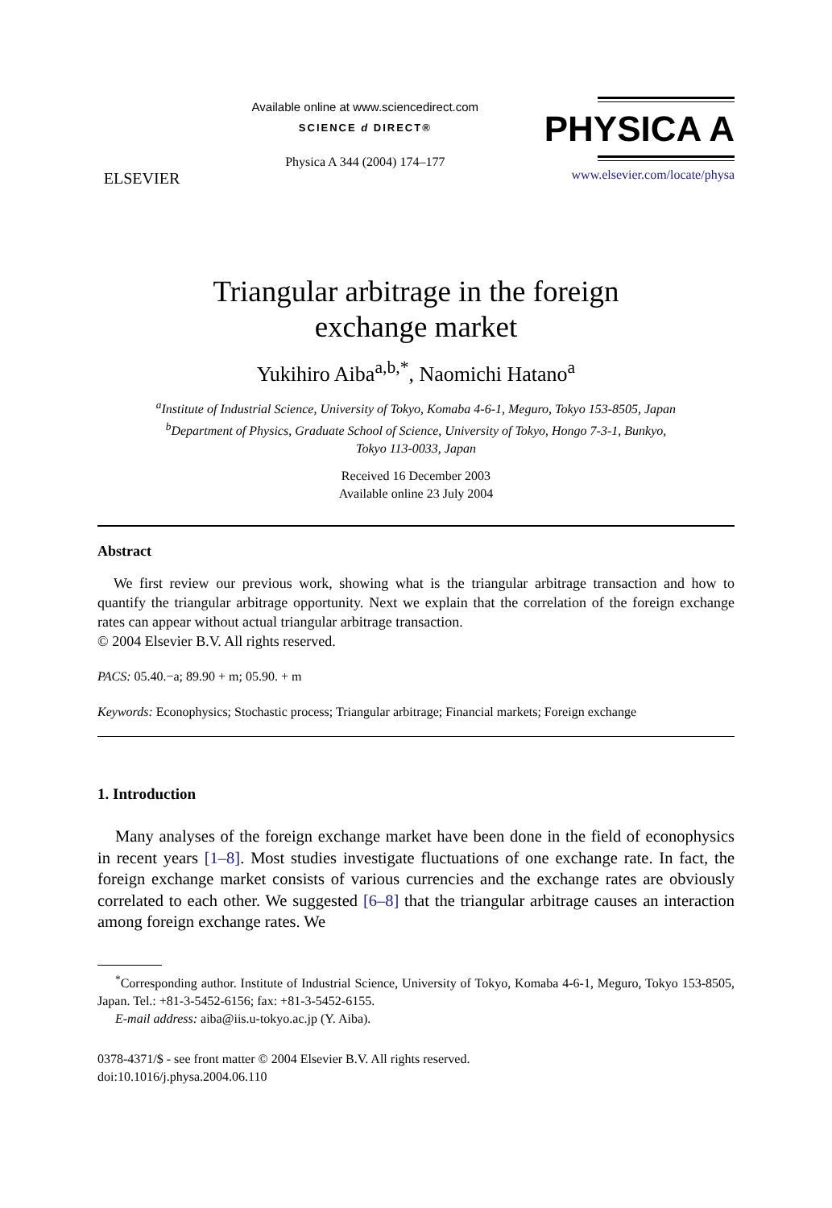ELSEVIER
Available online at www.sciencedirect.com
SCIENCE d DIRECT®
Physica A 344 (2004) 174–177
PHYSICA A
www.elsevier.com/locate/physa
Triangular arbitrage in the foreign
exchange market
Yukihiro Aiba<sup>a,b,*</sup>, Naomichi Hatano<sup>a</sup>
<sup>a</sup> Institute of Industrial Science, University of Tokyo, Komaba 4-6-1, Meguro, Tokyo 153-8505, Japan
<sup>b</sup> Department of Physics, Graduate School of Science, University of Tokyo, Hongo 7-3-1, Bunkyo,
Tokyo 113-0033, Japan
Received 16 December 2003
Available online 23 July 2004
Abstract
We first review our previous work, showing what is the triangular arbitrage transaction and how to quantify the triangular arbitrage opportunity. Next we explain that the correlation of the foreign exchange rates can appear without actual triangular arbitrage transaction.
© 2004 Elsevier B.V. All rights reserved.
PACS: 05.40.−a; 89.90 + m; 05.90. + m
Keywords: Econophysics; Stochastic process; Triangular arbitrage; Financial markets; Foreign exchange
1. Introduction
Many analyses of the foreign exchange market have been done in the field of econophysics in recent years [1–8]. Most studies investigate fluctuations of one exchange rate. In fact, the foreign exchange market consists of various currencies and the exchange rates are obviously correlated to each other. We suggested [6–8] that the triangular arbitrage causes an interaction among foreign exchange rates. We
<sup>*</sup> Corresponding author. Institute of Industrial Science, University of Tokyo, Komaba 4-6-1, Meguro, Tokyo 153-8505, Japan. Tel.: +81-3-5452-6156; fax: +81-3-5452-6155.
E-mail address: aiba@iis.u-tokyo.ac.jp (Y. Aiba).
0378-4371/$ - see front matter © 2004 Elsevier B.V. All rights reserved.
doi:10.1016/j.physa.2004.06.110